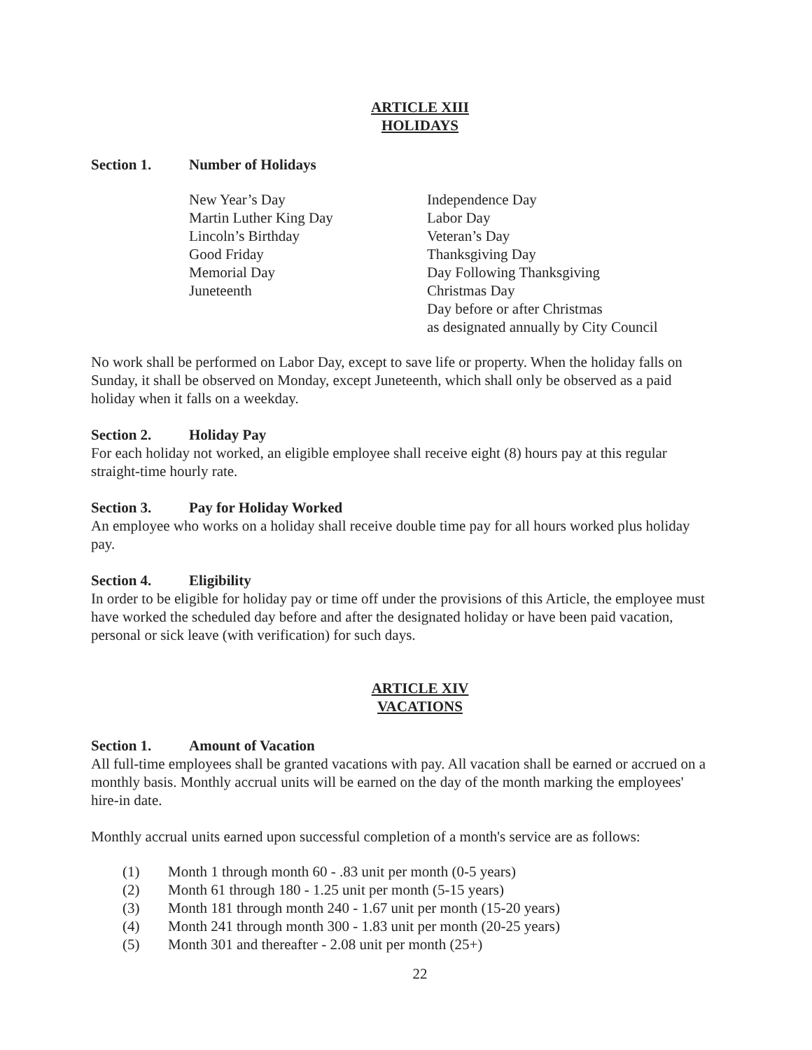ARTICLE XIII
HOLIDAYS
Section 1. Number of Holidays
New Year’s Day
Martin Luther King Day
Lincoln’s Birthday
Good Friday
Memorial Day
Juneteenth
Independence Day
Labor Day
Veteran’s Day
Thanksgiving Day
Day Following Thanksgiving
Christmas Day
Day before or after Christmas
as designated annually by City Council
No work shall be performed on Labor Day, except to save life or property. When the holiday falls on Sunday, it shall be observed on Monday, except Juneteenth, which shall only be observed as a paid holiday when it falls on a weekday.
Section 2. Holiday Pay
For each holiday not worked, an eligible employee shall receive eight (8) hours pay at this regular straight-time hourly rate.
Section 3. Pay for Holiday Worked
An employee who works on a holiday shall receive double time pay for all hours worked plus holiday pay.
Section 4. Eligibility
In order to be eligible for holiday pay or time off under the provisions of this Article, the employee must have worked the scheduled day before and after the designated holiday or have been paid vacation, personal or sick leave (with verification) for such days.
ARTICLE XIV
VACATIONS
Section 1. Amount of Vacation
All full-time employees shall be granted vacations with pay. All vacation shall be earned or accrued on a monthly basis. Monthly accrual units will be earned on the day of the month marking the employees' hire-in date.
Monthly accrual units earned upon successful completion of a month's service are as follows:
(1) Month 1 through month 60 - .83 unit per month (0-5 years)
(2) Month 61 through 180 - 1.25 unit per month (5-15 years)
(3) Month 181 through month 240 - 1.67 unit per month (15-20 years)
(4) Month 241 through month 300 - 1.83 unit per month (20-25 years)
(5) Month 301 and thereafter - 2.08 unit per month (25+)
22